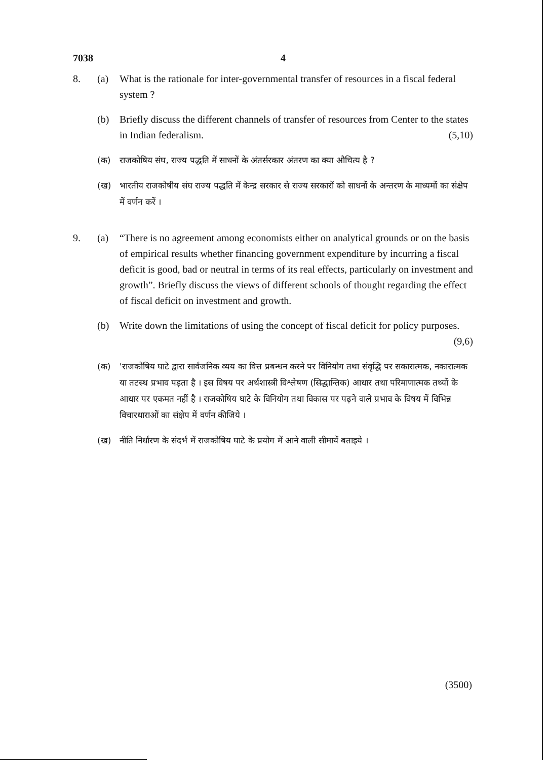7038 4
8. (a) What is the rationale for inter-governmental transfer of resources in a fiscal federal system ?
(b) Briefly discuss the different channels of transfer of resources from Center to the states in Indian federalism. (5,10)
(क) राजकोषिय संघ, राज्य पद्धति में साधनों के अंतर्सरकार अंतरण का क्या औचित्य है ?
(ख) भारतीय राजकोषीय संघ राज्य पद्धति में केन्द्र सरकार से राज्य सरकारों को साधनों के अन्तरण के माध्यमों का संक्षेप में वर्णन करें ।
9. (a) “There is no agreement among economists either on analytical grounds or on the basis of empirical results whether financing government expenditure by incurring a fiscal deficit is good, bad or neutral in terms of its real effects, particularly on investment and growth”. Briefly discuss the views of different schools of thought regarding the effect of fiscal deficit on investment and growth.
(b) Write down the limitations of using the concept of fiscal deficit for policy purposes. (9,6)
(क) 'राजकोषिय घाटे द्वारा सार्वजनिक व्यय का वित्त प्रबन्धन करने पर विनियोग तथा संवृद्धि पर सकारात्मक, नकारात्मक या तटस्थ प्रभाव पड़ता है । इस विषय पर अर्थशास्त्री विश्लेषण (सिद्धान्तिक) आधार तथा परिमाणात्मक तथ्यों के आधार पर एकमत नहीं है । राजकोषिय घाटे के विनियोग तथा विकास पर पढ़ने वाले प्रभाव के विषय में विभिन्न विचारधाराओं का संक्षेप में वर्णन कीजिये ।
(ख) नीति निर्धारण के संदर्भ में राजकोषिय घाटे के प्रयोग में आने वाली सीमायें बताइये ।
(3500)